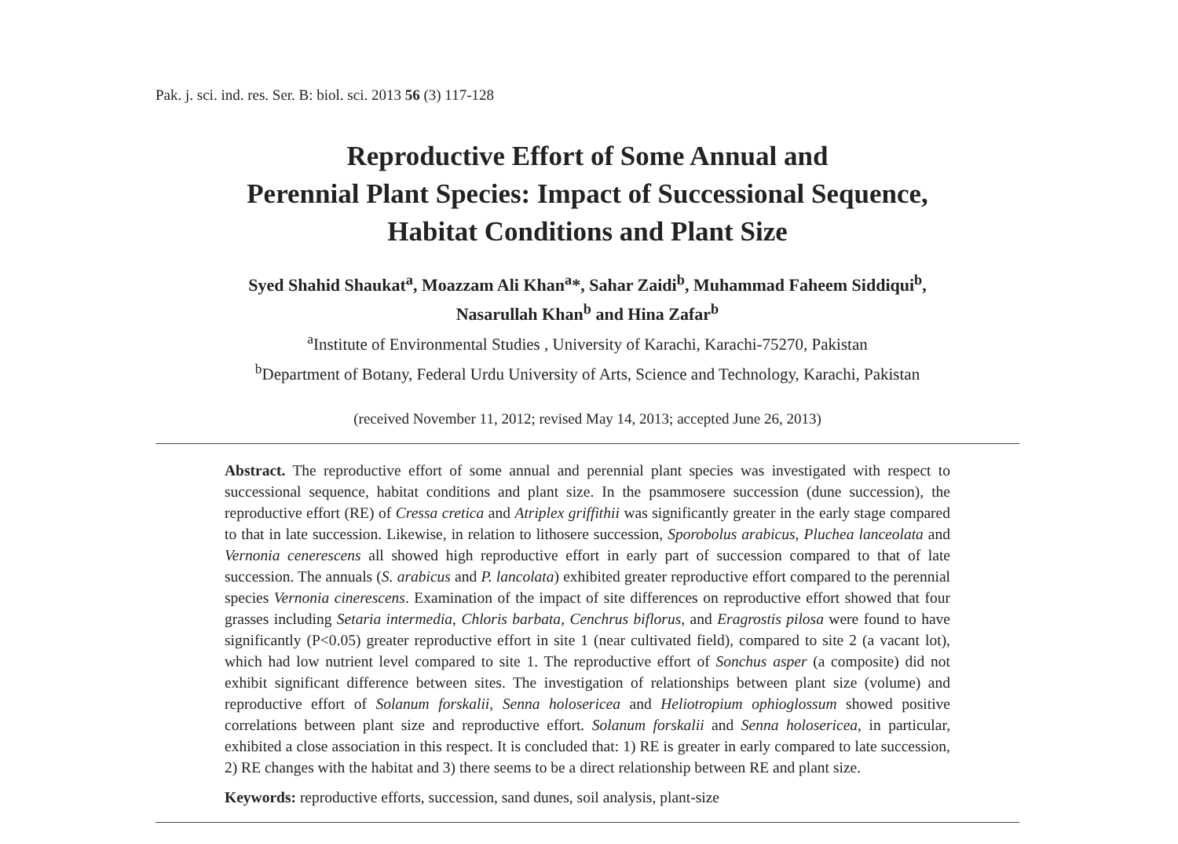Pak. j. sci. ind. res. Ser. B: biol. sci. 2013 56 (3) 117-128
Reproductive Effort of Some Annual and
Perennial Plant Species: Impact of Successional Sequence,
Habitat Conditions and Plant Size
Syed Shahid Shaukat<sup>a</sup>, Moazzam Ali Khan<sup>a</sup>*, Sahar Zaidi<sup>b</sup>, Muhammad Faheem Siddiqui<sup>b</sup>,
Nasarullah Khan<sup>b</sup> and Hina Zafar<sup>b</sup>
<sup>a</sup> Institute of Environmental Studies , University of Karachi, Karachi-75270, Pakistan
<sup>b</sup> Department of Botany, Federal Urdu University of Arts, Science and Technology, Karachi, Pakistan
(received November 11, 2012; revised May 14, 2013; accepted June 26, 2013)
Abstract. The reproductive effort of some annual and perennial plant species was investigated with respect to successional sequence, habitat conditions and plant size. In the psammosere succession (dune succession), the reproductive effort (RE) of Cressa cretica and Atriplex griffithii was significantly greater in the early stage compared to that in late succession. Likewise, in relation to lithosere succession, Sporobolus arabicus, Pluchea lanceolata and Vernonia cenerescens all showed high reproductive effort in early part of succession compared to that of late succession. The annuals (S. arabicus and P. lancolata) exhibited greater reproductive effort compared to the perennial species Vernonia cinerescens. Examination of the impact of site differences on reproductive effort showed that four grasses including Setaria intermedia, Chloris barbata, Cenchrus biflorus, and Eragrostis pilosa were found to have significantly (P<0.05) greater reproductive effort in site 1 (near cultivated field), compared to site 2 (a vacant lot), which had low nutrient level compared to site 1. The reproductive effort of Sonchus asper (a composite) did not exhibit significant difference between sites. The investigation of relationships between plant size (volume) and reproductive effort of Solanum forskalii, Senna holosericea and Heliotropium ophioglossum showed positive correlations between plant size and reproductive effort. Solanum forskalii and Senna holosericea, in particular, exhibited a close association in this respect. It is concluded that: 1) RE is greater in early compared to late succession, 2) RE changes with the habitat and 3) there seems to be a direct relationship between RE and plant size.
Keywords: reproductive efforts, succession, sand dunes, soil analysis, plant-size